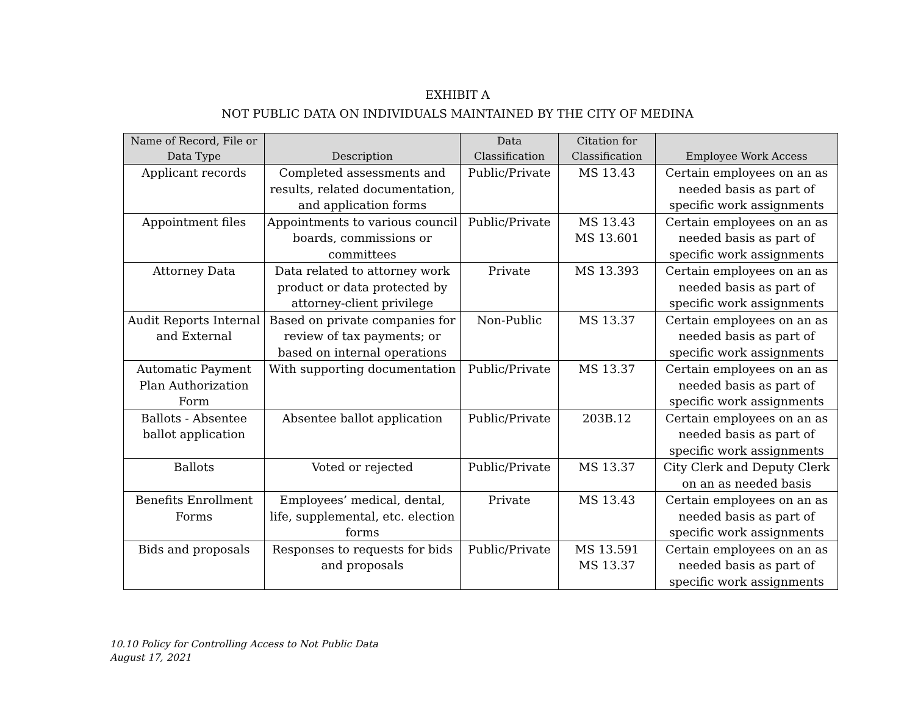EXHIBIT A
NOT PUBLIC DATA ON INDIVIDUALS MAINTAINED BY THE CITY OF MEDINA
| Name of Record, File or Data Type | Description | Data Classification | Citation for Classification | Employee Work Access |
| --- | --- | --- | --- | --- |
| Applicant records | Completed assessments and results, related documentation, and application forms | Public/Private | MS 13.43 | Certain employees on an as needed basis as part of specific work assignments |
| Appointment files | Appointments to various council boards, commissions or committees | Public/Private | MS 13.43 MS 13.601 | Certain employees on an as needed basis as part of specific work assignments |
| Attorney Data | Data related to attorney work product or data protected by attorney-client privilege | Private | MS 13.393 | Certain employees on an as needed basis as part of specific work assignments |
| Audit Reports Internal and External | Based on private companies for review of tax payments; or based on internal operations | Non-Public | MS 13.37 | Certain employees on an as needed basis as part of specific work assignments |
| Automatic Payment Plan Authorization Form | With supporting documentation | Public/Private | MS 13.37 | Certain employees on an as needed basis as part of specific work assignments |
| Ballots - Absentee ballot application | Absentee ballot application | Public/Private | 203B.12 | Certain employees on an as needed basis as part of specific work assignments |
| Ballots | Voted or rejected | Public/Private | MS 13.37 | City Clerk and Deputy Clerk on an as needed basis |
| Benefits Enrollment Forms | Employees’ medical, dental, life, supplemental, etc. election forms | Private | MS 13.43 | Certain employees on an as needed basis as part of specific work assignments |
| Bids and proposals | Responses to requests for bids and proposals | Public/Private | MS 13.591 MS 13.37 | Certain employees on an as needed basis as part of specific work assignments |
10.10 Policy for Controlling Access to Not Public Data
August 17, 2021